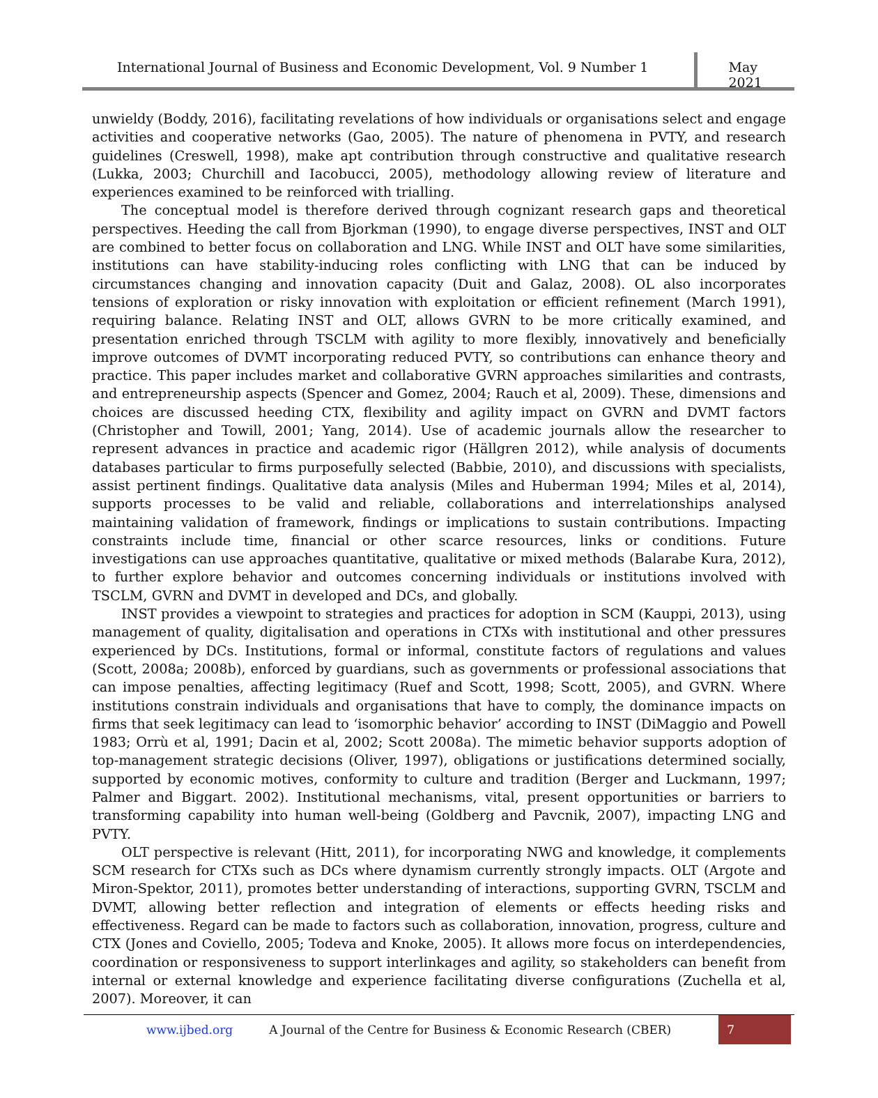International Journal of Business and Economic Development, Vol. 9 Number 1
May 2021
unwieldy (Boddy, 2016), facilitating revelations of how individuals or organisations select and engage activities and cooperative networks (Gao, 2005). The nature of phenomena in PVTY, and research guidelines (Creswell, 1998), make apt contribution through constructive and qualitative research (Lukka, 2003; Churchill and Iacobucci, 2005), methodology allowing review of literature and experiences examined to be reinforced with trialling.
The conceptual model is therefore derived through cognizant research gaps and theoretical perspectives. Heeding the call from Bjorkman (1990), to engage diverse perspectives, INST and OLT are combined to better focus on collaboration and LNG. While INST and OLT have some similarities, institutions can have stability-inducing roles conflicting with LNG that can be induced by circumstances changing and innovation capacity (Duit and Galaz, 2008). OL also incorporates tensions of exploration or risky innovation with exploitation or efficient refinement (March 1991), requiring balance. Relating INST and OLT, allows GVRN to be more critically examined, and presentation enriched through TSCLM with agility to more flexibly, innovatively and beneficially improve outcomes of DVMT incorporating reduced PVTY, so contributions can enhance theory and practice. This paper includes market and collaborative GVRN approaches similarities and contrasts, and entrepreneurship aspects (Spencer and Gomez, 2004; Rauch et al, 2009). These, dimensions and choices are discussed heeding CTX, flexibility and agility impact on GVRN and DVMT factors (Christopher and Towill, 2001; Yang, 2014). Use of academic journals allow the researcher to represent advances in practice and academic rigor (Hällgren 2012), while analysis of documents databases particular to firms purposefully selected (Babbie, 2010), and discussions with specialists, assist pertinent findings. Qualitative data analysis (Miles and Huberman 1994; Miles et al, 2014), supports processes to be valid and reliable, collaborations and interrelationships analysed maintaining validation of framework, findings or implications to sustain contributions. Impacting constraints include time, financial or other scarce resources, links or conditions. Future investigations can use approaches quantitative, qualitative or mixed methods (Balarabe Kura, 2012), to further explore behavior and outcomes concerning individuals or institutions involved with TSCLM, GVRN and DVMT in developed and DCs, and globally.
INST provides a viewpoint to strategies and practices for adoption in SCM (Kauppi, 2013), using management of quality, digitalisation and operations in CTXs with institutional and other pressures experienced by DCs. Institutions, formal or informal, constitute factors of regulations and values (Scott, 2008a; 2008b), enforced by guardians, such as governments or professional associations that can impose penalties, affecting legitimacy (Ruef and Scott, 1998; Scott, 2005), and GVRN. Where institutions constrain individuals and organisations that have to comply, the dominance impacts on firms that seek legitimacy can lead to ‘isomorphic behavior’ according to INST (DiMaggio and Powell 1983; Orrù et al, 1991; Dacin et al, 2002; Scott 2008a). The mimetic behavior supports adoption of top-management strategic decisions (Oliver, 1997), obligations or justifications determined socially, supported by economic motives, conformity to culture and tradition (Berger and Luckmann, 1997; Palmer and Biggart. 2002). Institutional mechanisms, vital, present opportunities or barriers to transforming capability into human well-being (Goldberg and Pavcnik, 2007), impacting LNG and PVTY.
OLT perspective is relevant (Hitt, 2011), for incorporating NWG and knowledge, it complements SCM research for CTXs such as DCs where dynamism currently strongly impacts. OLT (Argote and Miron-Spektor, 2011), promotes better understanding of interactions, supporting GVRN, TSCLM and DVMT, allowing better reflection and integration of elements or effects heeding risks and effectiveness. Regard can be made to factors such as collaboration, innovation, progress, culture and CTX (Jones and Coviello, 2005; Todeva and Knoke, 2005). It allows more focus on interdependencies, coordination or responsiveness to support interlinkages and agility, so stakeholders can benefit from internal or external knowledge and experience facilitating diverse configurations (Zuchella et al, 2007). Moreover, it can
www.ijbed.org A Journal of the Centre for Business & Economic Research (CBER) 7